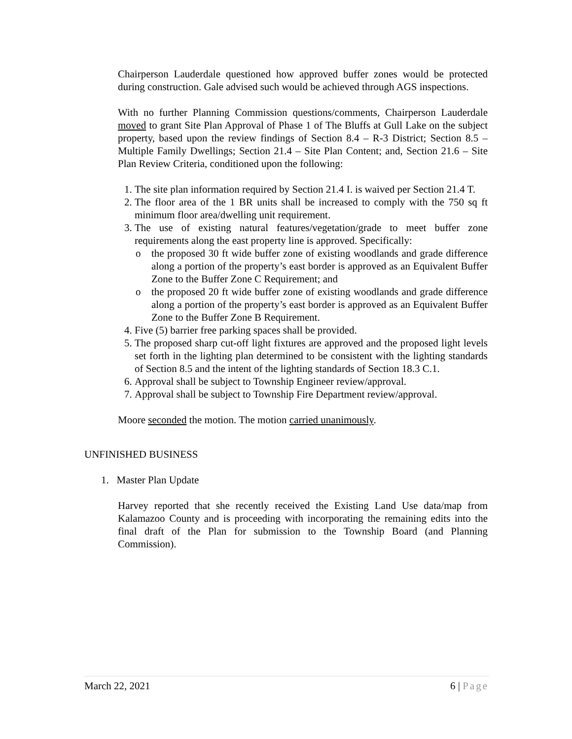Chairperson Lauderdale questioned how approved buffer zones would be protected during construction. Gale advised such would be achieved through AGS inspections.
With no further Planning Commission questions/comments, Chairperson Lauderdale moved to grant Site Plan Approval of Phase 1 of The Bluffs at Gull Lake on the subject property, based upon the review findings of Section 8.4 – R-3 District; Section 8.5 – Multiple Family Dwellings; Section 21.4 – Site Plan Content; and, Section 21.6 – Site Plan Review Criteria, conditioned upon the following:
1. The site plan information required by Section 21.4 I. is waived per Section 21.4 T.
2. The floor area of the 1 BR units shall be increased to comply with the 750 sq ft minimum floor area/dwelling unit requirement.
3. The use of existing natural features/vegetation/grade to meet buffer zone requirements along the east property line is approved. Specifically:
o the proposed 30 ft wide buffer zone of existing woodlands and grade difference along a portion of the property’s east border is approved as an Equivalent Buffer Zone to the Buffer Zone C Requirement; and
o the proposed 20 ft wide buffer zone of existing woodlands and grade difference along a portion of the property’s east border is approved as an Equivalent Buffer Zone to the Buffer Zone B Requirement.
4. Five (5) barrier free parking spaces shall be provided.
5. The proposed sharp cut-off light fixtures are approved and the proposed light levels set forth in the lighting plan determined to be consistent with the lighting standards of Section 8.5 and the intent of the lighting standards of Section 18.3 C.1.
6. Approval shall be subject to Township Engineer review/approval.
7. Approval shall be subject to Township Fire Department review/approval.
Moore seconded the motion. The motion carried unanimously.
UNFINISHED BUSINESS
1. Master Plan Update
Harvey reported that she recently received the Existing Land Use data/map from Kalamazoo County and is proceeding with incorporating the remaining edits into the final draft of the Plan for submission to the Township Board (and Planning Commission).
March 22, 2021 6 | Page